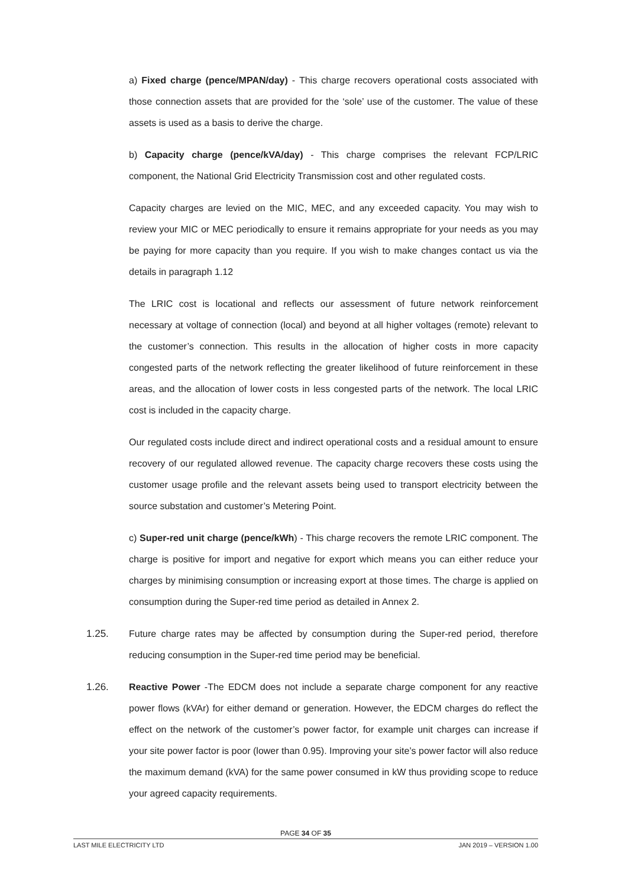a) Fixed charge (pence/MPAN/day) - This charge recovers operational costs associated with those connection assets that are provided for the ‘sole’ use of the customer. The value of these assets is used as a basis to derive the charge.
b) Capacity charge (pence/kVA/day) - This charge comprises the relevant FCP/LRIC component, the National Grid Electricity Transmission cost and other regulated costs.
Capacity charges are levied on the MIC, MEC, and any exceeded capacity. You may wish to review your MIC or MEC periodically to ensure it remains appropriate for your needs as you may be paying for more capacity than you require. If you wish to make changes contact us via the details in paragraph 1.12
The LRIC cost is locational and reflects our assessment of future network reinforcement necessary at voltage of connection (local) and beyond at all higher voltages (remote) relevant to the customer’s connection. This results in the allocation of higher costs in more capacity congested parts of the network reflecting the greater likelihood of future reinforcement in these areas, and the allocation of lower costs in less congested parts of the network. The local LRIC cost is included in the capacity charge.
Our regulated costs include direct and indirect operational costs and a residual amount to ensure recovery of our regulated allowed revenue. The capacity charge recovers these costs using the customer usage profile and the relevant assets being used to transport electricity between the source substation and customer’s Metering Point.
c) Super-red unit charge (pence/kWh) - This charge recovers the remote LRIC component. The charge is positive for import and negative for export which means you can either reduce your charges by minimising consumption or increasing export at those times. The charge is applied on consumption during the Super-red time period as detailed in Annex 2.
1.25. Future charge rates may be affected by consumption during the Super-red period, therefore reducing consumption in the Super-red time period may be beneficial.
1.26. Reactive Power -The EDCM does not include a separate charge component for any reactive power flows (kVAr) for either demand or generation. However, the EDCM charges do reflect the effect on the network of the customer’s power factor, for example unit charges can increase if your site power factor is poor (lower than 0.95). Improving your site’s power factor will also reduce the maximum demand (kVA) for the same power consumed in kW thus providing scope to reduce your agreed capacity requirements.
PAGE 34 OF 35
LAST MILE ELECTRICITY LTD JAN 2019 – VERSION 1.00